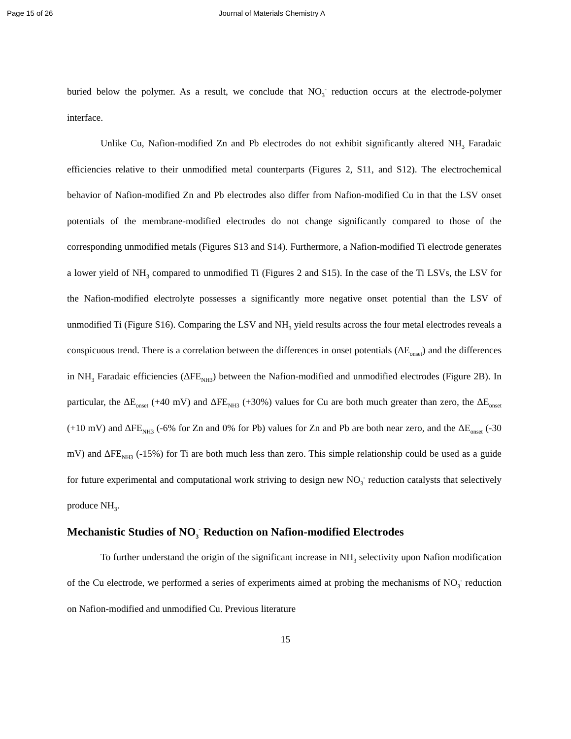Page 15 of 26 Journal of Materials Chemistry A
buried below the polymer. As a result, we conclude that NO<sub>3</sub><sup>-</sup> reduction occurs at the electrode-polymer interface.
Unlike Cu, Nafion-modified Zn and Pb electrodes do not exhibit significantly altered NH<sub>3</sub> Faradaic efficiencies relative to their unmodified metal counterparts (Figures 2, S11, and S12). The electrochemical behavior of Nafion-modified Zn and Pb electrodes also differ from Nafion-modified Cu in that the LSV onset potentials of the membrane-modified electrodes do not change significantly compared to those of the corresponding unmodified metals (Figures S13 and S14). Furthermore, a Nafion-modified Ti electrode generates a lower yield of NH<sub>3</sub> compared to unmodified Ti (Figures 2 and S15). In the case of the Ti LSVs, the LSV for the Nafion-modified electrolyte possesses a significantly more negative onset potential than the LSV of unmodified Ti (Figure S16). Comparing the LSV and NH<sub>3</sub> yield results across the four metal electrodes reveals a conspicuous trend. There is a correlation between the differences in onset potentials (ΔE<sub>onset</sub>) and the differences in NH<sub>3</sub> Faradaic efficiencies (ΔFE<sub>NH3</sub>) between the Nafion-modified and unmodified electrodes (Figure 2B). In particular, the ΔE<sub>onset</sub> (+40 mV) and ΔFE<sub>NH3</sub> (+30%) values for Cu are both much greater than zero, the ΔE<sub>onset</sub> (+10 mV) and ΔFE<sub>NH3</sub> (-6% for Zn and 0% for Pb) values for Zn and Pb are both near zero, and the ΔE<sub>onset</sub> (-30 mV) and ΔFE<sub>NH3</sub> (-15%) for Ti are both much less than zero. This simple relationship could be used as a guide for future experimental and computational work striving to design new NO<sub>3</sub><sup>-</sup> reduction catalysts that selectively produce NH<sub>3</sub>.
Mechanistic Studies of NO<sub>3</sub><sup>-</sup> Reduction on Nafion-modified Electrodes
To further understand the origin of the significant increase in NH<sub>3</sub> selectivity upon Nafion modification of the Cu electrode, we performed a series of experiments aimed at probing the mechanisms of NO<sub>3</sub><sup>-</sup> reduction on Nafion-modified and unmodified Cu. Previous literature
15